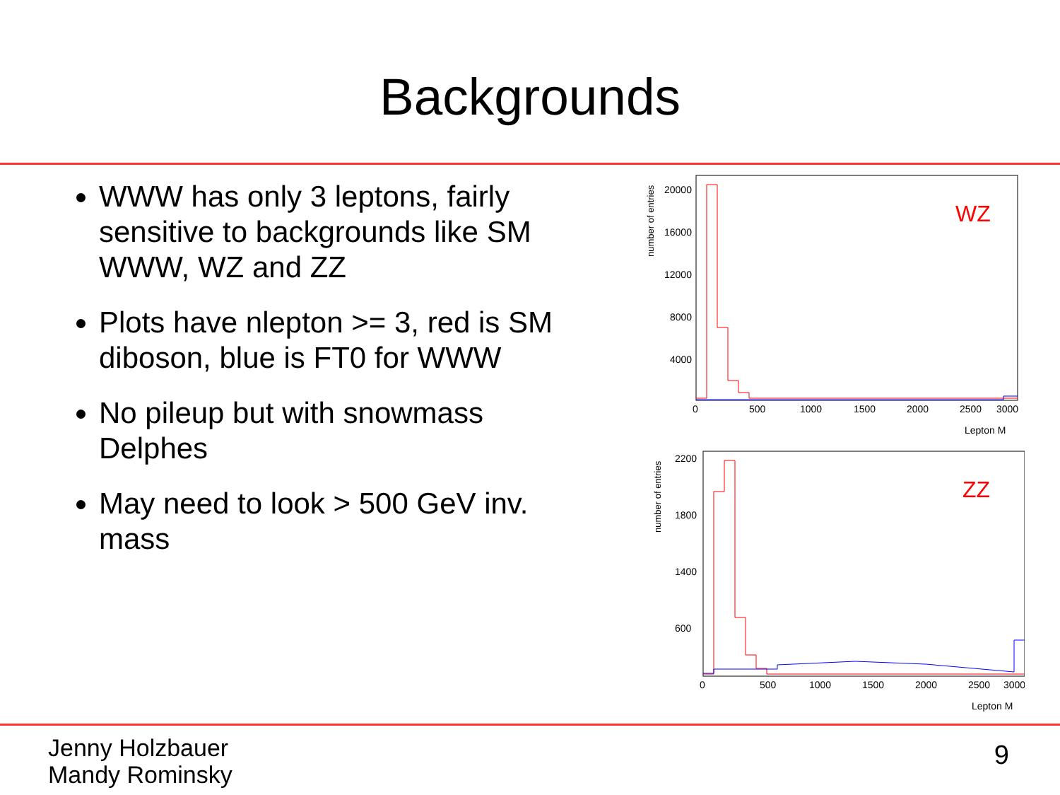Backgrounds
WWW has only 3 leptons, fairly sensitive to backgrounds like SM WWW, WZ and ZZ
Plots have nlepton >= 3, red is SM diboson, blue is FT0 for WWW
No pileup but with snowmass Delphes
May need to look > 500 GeV inv. mass
WZ
20000
16000
12000
8000
4000
0
500
1000
1500
2000
2500
3000
Lepton M
number of entries
ZZ
2200
1800
1400
600
0
500
1000
1500
2000
2500
3000
Lepton M
number of entries
Jenny Holzbauer
Mandy Rominsky
9